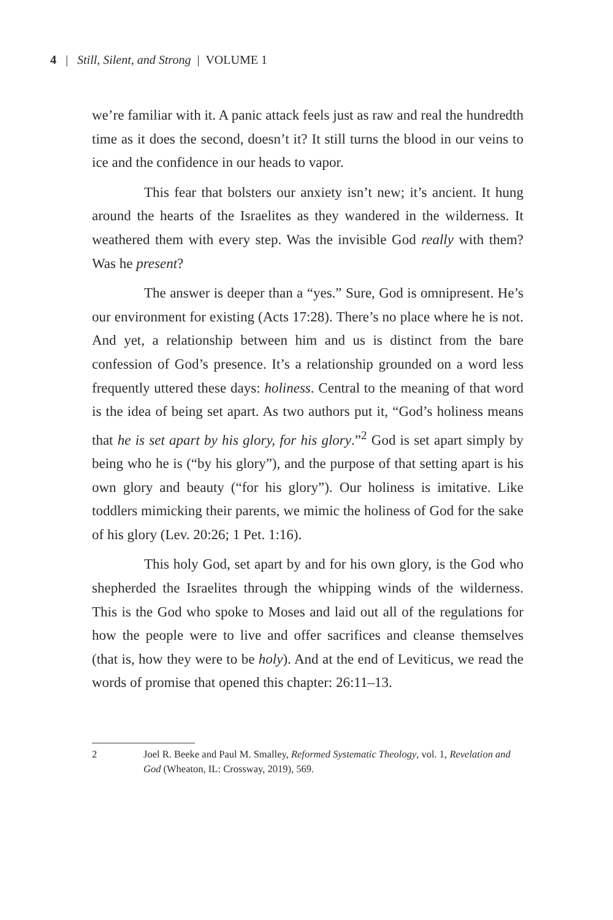4 | Still, Silent, and Strong | VOLUME 1
we’re familiar with it. A panic attack feels just as raw and real the hundredth time as it does the second, doesn’t it? It still turns the blood in our veins to ice and the confidence in our heads to vapor.
This fear that bolsters our anxiety isn’t new; it’s ancient. It hung around the hearts of the Israelites as they wandered in the wilderness. It weathered them with every step. Was the invisible God really with them? Was he present?
The answer is deeper than a “yes.” Sure, God is omnipresent. He’s our environment for existing (Acts 17:28). There’s no place where he is not. And yet, a relationship between him and us is distinct from the bare confession of God’s presence. It’s a relationship grounded on a word less frequently uttered these days: holiness. Central to the meaning of that word is the idea of being set apart. As two authors put it, “God’s holiness means that he is set apart by his glory, for his glory.”<sup>2</sup> God is set apart simply by being who he is (“by his glory”), and the purpose of that setting apart is his own glory and beauty (“for his glory”). Our holiness is imitative. Like toddlers mimicking their parents, we mimic the holiness of God for the sake of his glory (Lev. 20:26; 1 Pet. 1:16).
This holy God, set apart by and for his own glory, is the God who shepherded the Israelites through the whipping winds of the wilderness. This is the God who spoke to Moses and laid out all of the regulations for how the people were to live and offer sacrifices and cleanse themselves (that is, how they were to be holy). And at the end of Leviticus, we read the words of promise that opened this chapter: 26:11–13.
2 Joel R. Beeke and Paul M. Smalley, Reformed Systematic Theology, vol. 1, Revelation and God (Wheaton, IL: Crossway, 2019), 569.